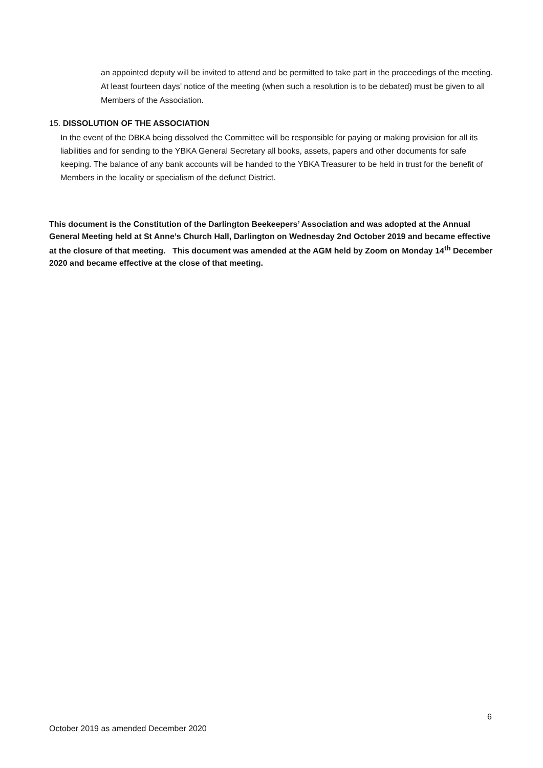an appointed deputy will be invited to attend and be permitted to take part in the proceedings of the meeting. At least fourteen days’ notice of the meeting (when such a resolution is to be debated) must be given to all Members of the Association.
15. DISSOLUTION OF THE ASSOCIATION
In the event of the DBKA being dissolved the Committee will be responsible for paying or making provision for all its liabilities and for sending to the YBKA General Secretary all books, assets, papers and other documents for safe keeping. The balance of any bank accounts will be handed to the YBKA Treasurer to be held in trust for the benefit of Members in the locality or specialism of the defunct District.
This document is the Constitution of the Darlington Beekeepers’ Association and was adopted at the Annual General Meeting held at St Anne’s Church Hall, Darlington on Wednesday 2nd October 2019 and became effective at the closure of that meeting. This document was amended at the AGM held by Zoom on Monday 14<sup>th</sup> December 2020 and became effective at the close of that meeting.
6
October 2019 as amended December 2020